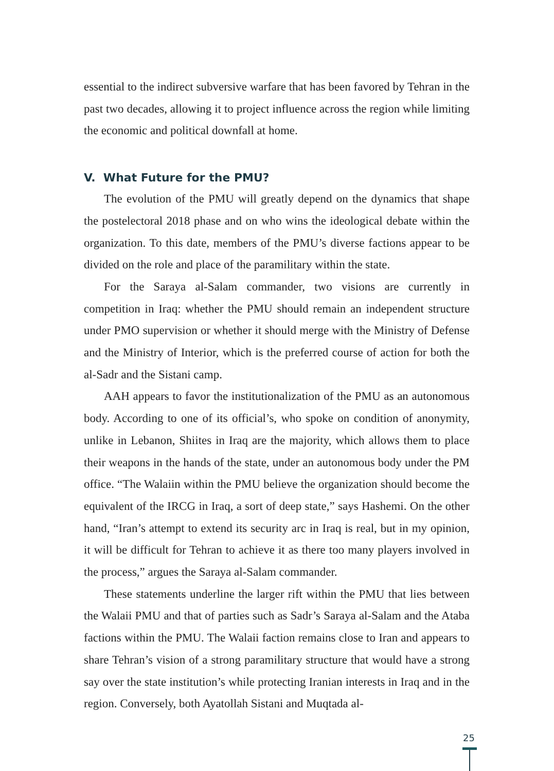essential to the indirect subversive warfare that has been favored by Tehran in the past two decades, allowing it to project influence across the region while limiting the economic and political downfall at home.
V. What Future for the PMU?
The evolution of the PMU will greatly depend on the dynamics that shape the postelectoral 2018 phase and on who wins the ideological debate within the organization. To this date, members of the PMU’s diverse factions appear to be divided on the role and place of the paramilitary within the state.
For the Saraya al-Salam commander, two visions are currently in competition in Iraq: whether the PMU should remain an independent structure under PMO supervision or whether it should merge with the Ministry of Defense and the Ministry of Interior, which is the preferred course of action for both the al-Sadr and the Sistani camp.
AAH appears to favor the institutionalization of the PMU as an autonomous body. According to one of its official’s, who spoke on condition of anonymity, unlike in Lebanon, Shiites in Iraq are the majority, which allows them to place their weapons in the hands of the state, under an autonomous body under the PM office. “The Walaiin within the PMU believe the organization should become the equivalent of the IRCG in Iraq, a sort of deep state,” says Hashemi. On the other hand, “Iran’s attempt to extend its security arc in Iraq is real, but in my opinion, it will be difficult for Tehran to achieve it as there too many players involved in the process,” argues the Saraya al-Salam commander.
These statements underline the larger rift within the PMU that lies between the Walaii PMU and that of parties such as Sadr’s Saraya al-Salam and the Ataba factions within the PMU. The Walaii faction remains close to Iran and appears to share Tehran’s vision of a strong paramilitary structure that would have a strong say over the state institution’s while protecting Iranian interests in Iraq and in the region. Conversely, both Ayatollah Sistani and Muqtada al-
25